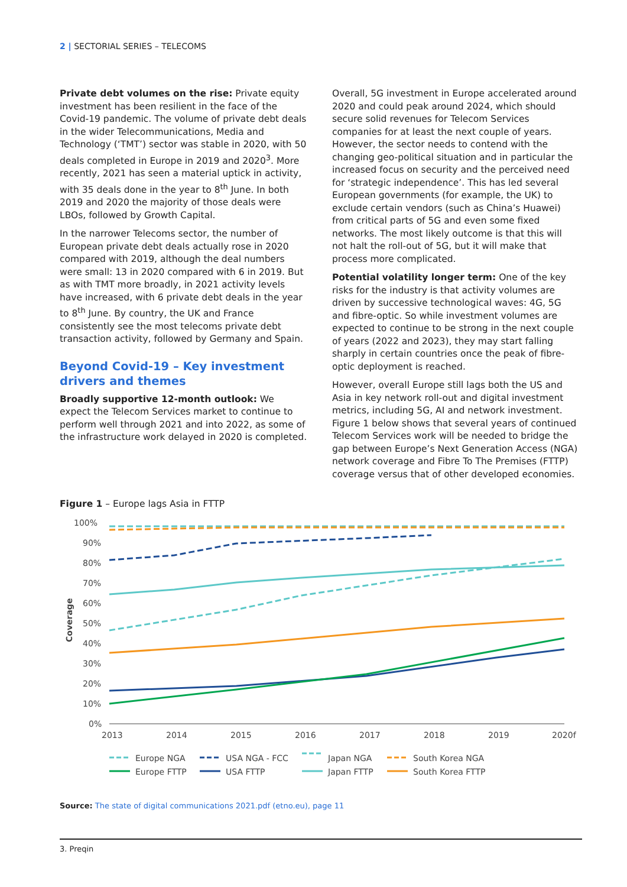2 | SECTORIAL SERIES – TELECOMS
Private debt volumes on the rise: Private equity investment has been resilient in the face of the Covid-19 pandemic. The volume of private debt deals in the wider Telecommunications, Media and Technology (‘TMT’) sector was stable in 2020, with 50 deals completed in Europe in 2019 and 2020<sup>3</sup>. More recently, 2021 has seen a material uptick in activity, with 35 deals done in the year to 8<sup>th</sup> June. In both 2019 and 2020 the majority of those deals were LBOs, followed by Growth Capital.
In the narrower Telecoms sector, the number of European private debt deals actually rose in 2020 compared with 2019, although the deal numbers were small: 13 in 2020 compared with 6 in 2019. But as with TMT more broadly, in 2021 activity levels have increased, with 6 private debt deals in the year to 8<sup>th</sup> June. By country, the UK and France consistently see the most telecoms private debt transaction activity, followed by Germany and Spain.
Beyond Covid-19 – Key investment drivers and themes
Broadly supportive 12-month outlook: We expect the Telecom Services market to continue to perform well through 2021 and into 2022, as some of the infrastructure work delayed in 2020 is completed.
Overall, 5G investment in Europe accelerated around 2020 and could peak around 2024, which should secure solid revenues for Telecom Services companies for at least the next couple of years. However, the sector needs to contend with the changing geo-political situation and in particular the increased focus on security and the perceived need for ‘strategic independence’. This has led several European governments (for example, the UK) to exclude certain vendors (such as China’s Huawei) from critical parts of 5G and even some fixed networks. The most likely outcome is that this will not halt the roll-out of 5G, but it will make that process more complicated.
Potential volatility longer term: One of the key risks for the industry is that activity volumes are driven by successive technological waves: 4G, 5G and fibre-optic. So while investment volumes are expected to continue to be strong in the next couple of years (2022 and 2023), they may start falling sharply in certain countries once the peak of fibre-optic deployment is reached.
However, overall Europe still lags both the US and Asia in key network roll-out and digital investment metrics, including 5G, AI and network investment. Figure 1 below shows that several years of continued Telecom Services work will be needed to bridge the gap between Europe’s Next Generation Access (NGA) network coverage and Fibre To The Premises (FTTP) coverage versus that of other developed economies.
Figure 1 – Europe lags Asia in FTTP
100%
90%
80%
70%
60%
50%
40%
30%
20%
10%
0%
Coverage
2013
2014
2015
2016
2017
2018
2019
2020f
Europe NGA
Europe FTTP
USA NGA - FCC
USA FTTP
Japan NGA
Japan FTTP
South Korea NGA
South Korea FTTP
Source: The state of digital communications 2021.pdf (etno.eu), page 11
3. Preqin